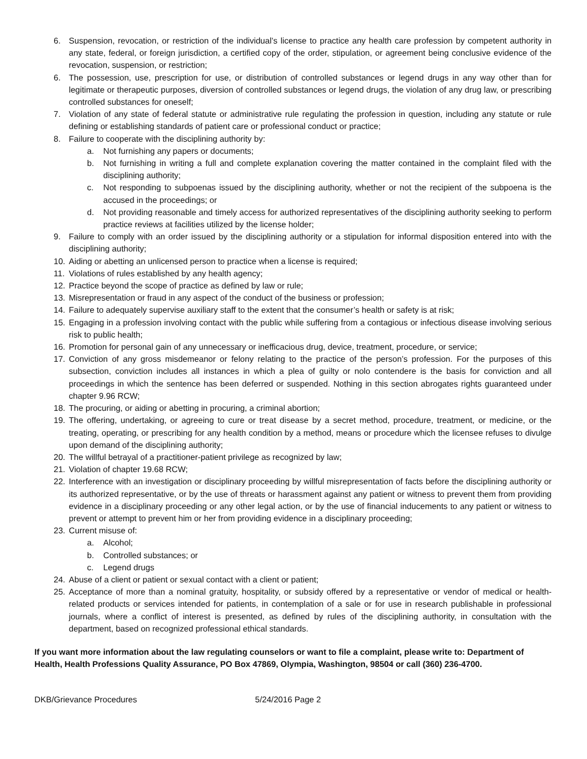6. Suspension, revocation, or restriction of the individual’s license to practice any health care profession by competent authority in any state, federal, or foreign jurisdiction, a certified copy of the order, stipulation, or agreement being conclusive evidence of the revocation, suspension, or restriction;
6. The possession, use, prescription for use, or distribution of controlled substances or legend drugs in any way other than for legitimate or therapeutic purposes, diversion of controlled substances or legend drugs, the violation of any drug law, or prescribing controlled substances for oneself;
7. Violation of any state of federal statute or administrative rule regulating the profession in question, including any statute or rule defining or establishing standards of patient care or professional conduct or practice;
8. Failure to cooperate with the disciplining authority by:
a. Not furnishing any papers or documents;
b. Not furnishing in writing a full and complete explanation covering the matter contained in the complaint filed with the disciplining authority;
c. Not responding to subpoenas issued by the disciplining authority, whether or not the recipient of the subpoena is the accused in the proceedings; or
d. Not providing reasonable and timely access for authorized representatives of the disciplining authority seeking to perform practice reviews at facilities utilized by the license holder;
9. Failure to comply with an order issued by the disciplining authority or a stipulation for informal disposition entered into with the disciplining authority;
10. Aiding or abetting an unlicensed person to practice when a license is required;
11. Violations of rules established by any health agency;
12. Practice beyond the scope of practice as defined by law or rule;
13. Misrepresentation or fraud in any aspect of the conduct of the business or profession;
14. Failure to adequately supervise auxiliary staff to the extent that the consumer’s health or safety is at risk;
15. Engaging in a profession involving contact with the public while suffering from a contagious or infectious disease involving serious risk to public health;
16. Promotion for personal gain of any unnecessary or inefficacious drug, device, treatment, procedure, or service;
17. Conviction of any gross misdemeanor or felony relating to the practice of the person’s profession. For the purposes of this subsection, conviction includes all instances in which a plea of guilty or nolo contendere is the basis for conviction and all proceedings in which the sentence has been deferred or suspended. Nothing in this section abrogates rights guaranteed under chapter 9.96 RCW;
18. The procuring, or aiding or abetting in procuring, a criminal abortion;
19. The offering, undertaking, or agreeing to cure or treat disease by a secret method, procedure, treatment, or medicine, or the treating, operating, or prescribing for any health condition by a method, means or procedure which the licensee refuses to divulge upon demand of the disciplining authority;
20. The willful betrayal of a practitioner-patient privilege as recognized by law;
21. Violation of chapter 19.68 RCW;
22. Interference with an investigation or disciplinary proceeding by willful misrepresentation of facts before the disciplining authority or its authorized representative, or by the use of threats or harassment against any patient or witness to prevent them from providing evidence in a disciplinary proceeding or any other legal action, or by the use of financial inducements to any patient or witness to prevent or attempt to prevent him or her from providing evidence in a disciplinary proceeding;
23. Current misuse of:
a. Alcohol;
b. Controlled substances; or
c. Legend drugs
24. Abuse of a client or patient or sexual contact with a client or patient;
25. Acceptance of more than a nominal gratuity, hospitality, or subsidy offered by a representative or vendor of medical or health-related products or services intended for patients, in contemplation of a sale or for use in research publishable in professional journals, where a conflict of interest is presented, as defined by rules of the disciplining authority, in consultation with the department, based on recognized professional ethical standards.
If you want more information about the law regulating counselors or want to file a complaint, please write to: Department of Health, Health Professions Quality Assurance, PO Box 47869, Olympia, Washington, 98504 or call (360) 236-4700.
DKB/Grievance Procedures 5/24/2016 Page 2